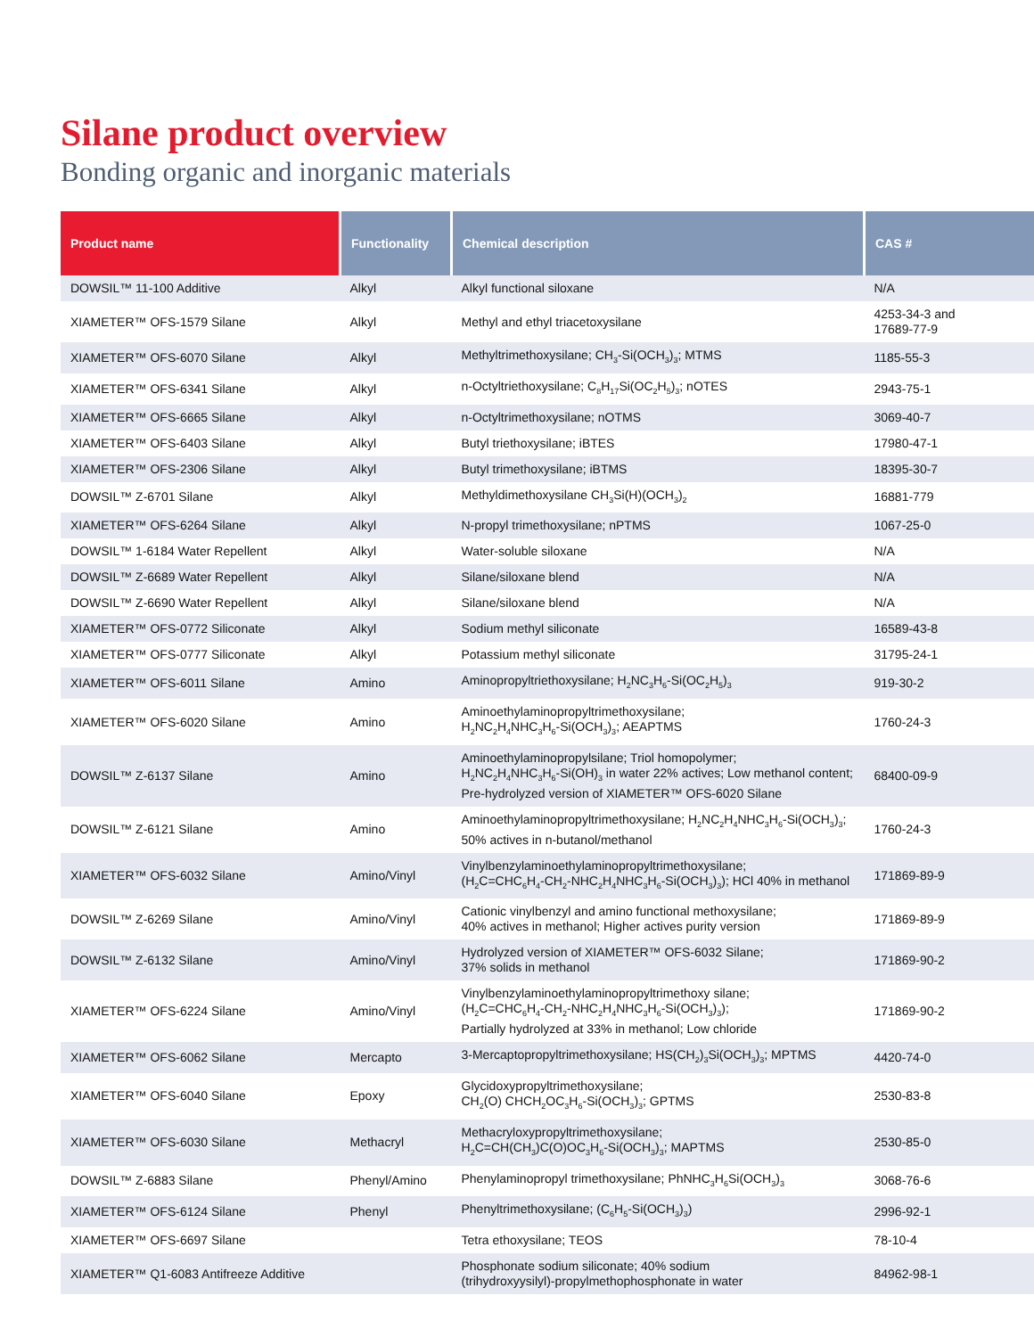Silane product overview
Bonding organic and inorganic materials
| Product name | Functionality | Chemical description | CAS # |
| --- | --- | --- | --- |
| DOWSIL™ 11-100 Additive | Alkyl | Alkyl functional siloxane | N/A |
| XIAMETER™ OFS-1579 Silane | Alkyl | Methyl and ethyl triacetoxysilane | 4253-34-3 and 17689-77-9 |
| XIAMETER™ OFS-6070 Silane | Alkyl | Methyltrimethoxysilane; CH<sub>3</sub>-Si(OCH<sub>3</sub>)<sub>3</sub>; MTMS | 1185-55-3 |
| XIAMETER™ OFS-6341 Silane | Alkyl | n-Octyltriethoxysilane; C<sub>8</sub>H<sub>17</sub>Si(OC<sub>2</sub>H<sub>5</sub>)<sub>3</sub>; nOTES | 2943-75-1 |
| XIAMETER™ OFS-6665 Silane | Alkyl | n-Octyltrimethoxysilane; nOTMS | 3069-40-7 |
| XIAMETER™ OFS-6403 Silane | Alkyl | Butyl triethoxysilane; iBTES | 17980-47-1 |
| XIAMETER™ OFS-2306 Silane | Alkyl | Butyl trimethoxysilane; iBTMS | 18395-30-7 |
| DOWSIL™ Z-6701 Silane | Alkyl | Methyldimethoxysilane CH<sub>3</sub>Si(H)(OCH<sub>3</sub>)<sub>2</sub> | 16881-779 |
| XIAMETER™ OFS-6264 Silane | Alkyl | N-propyl trimethoxysilane; nPTMS | 1067-25-0 |
| DOWSIL™ 1-6184 Water Repellent | Alkyl | Water-soluble siloxane | N/A |
| DOWSIL™ Z-6689 Water Repellent | Alkyl | Silane/siloxane blend | N/A |
| DOWSIL™ Z-6690 Water Repellent | Alkyl | Silane/siloxane blend | N/A |
| XIAMETER™ OFS-0772 Siliconate | Alkyl | Sodium methyl siliconate | 16589-43-8 |
| XIAMETER™ OFS-0777 Siliconate | Alkyl | Potassium methyl siliconate | 31795-24-1 |
| XIAMETER™ OFS-6011 Silane | Amino | Aminopropyltriethoxysilane; H<sub>2</sub>NC<sub>3</sub>H<sub>6</sub>-Si(OC<sub>2</sub>H<sub>5</sub>)<sub>3</sub> | 919-30-2 |
| XIAMETER™ OFS-6020 Silane | Amino | Aminoethylaminopropyltrimethoxysilane; H<sub>2</sub>NC<sub>2</sub>H<sub>4</sub>NHC<sub>3</sub>H<sub>6</sub>-Si(OCH<sub>3</sub>)<sub>3</sub>; AEAPTMS | 1760-24-3 |
| DOWSIL™ Z-6137 Silane | Amino | Aminoethylaminopropylsilane; Triol homopolymer; H<sub>2</sub>NC<sub>2</sub>H<sub>4</sub>NHC<sub>3</sub>H<sub>6</sub>-Si(OH)<sub>3</sub> in water 22% actives; Low methanol content; Pre-hydrolyzed version of XIAMETER™ OFS-6020 Silane | 68400-09-9 |
| DOWSIL™ Z-6121 Silane | Amino | Aminoethylaminopropyltrimethoxysilane; H<sub>2</sub>NC<sub>2</sub>H<sub>4</sub>NHC<sub>3</sub>H<sub>6</sub>-Si(OCH<sub>3</sub>)<sub>3</sub>; 50% actives in n-butanol/methanol | 1760-24-3 |
| XIAMETER™ OFS-6032 Silane | Amino/Vinyl | Vinylbenzylaminoethylaminopropyltrimethoxysilane; (H<sub>2</sub>C=CHC<sub>6</sub>H<sub>4</sub>-CH<sub>2</sub>-NHC<sub>2</sub>H<sub>4</sub>NHC<sub>3</sub>H<sub>6</sub>-Si(OCH<sub>3</sub>)<sub>3</sub>); HCl 40% in methanol | 171869-89-9 |
| DOWSIL™ Z-6269 Silane | Amino/Vinyl | Cationic vinylbenzyl and amino functional methoxysilane; 40% actives in methanol; Higher actives purity version | 171869-89-9 |
| DOWSIL™ Z-6132 Silane | Amino/Vinyl | Hydrolyzed version of XIAMETER™ OFS-6032 Silane; 37% solids in methanol | 171869-90-2 |
| XIAMETER™ OFS-6224 Silane | Amino/Vinyl | Vinylbenzylaminoethylaminopropyltrimethoxy silane; (H<sub>2</sub>C=CHC<sub>6</sub>H<sub>4</sub>-CH<sub>2</sub>-NHC<sub>2</sub>H<sub>4</sub>NHC<sub>3</sub>H<sub>6</sub>-Si(OCH<sub>3</sub>)<sub>3</sub>); Partially hydrolyzed at 33% in methanol; Low chloride | 171869-90-2 |
| XIAMETER™ OFS-6062 Silane | Mercapto | 3-Mercaptopropyltrimethoxysilane; HS(CH<sub>2</sub>)<sub>3</sub>Si(OCH<sub>3</sub>)<sub>3</sub>; MPTMS | 4420-74-0 |
| XIAMETER™ OFS-6040 Silane | Epoxy | Glycidoxypropyltrimethoxysilane; CH<sub>2</sub>(O) CHCH<sub>2</sub>OC<sub>3</sub>H<sub>6</sub>-Si(OCH<sub>3</sub>)<sub>3</sub>; GPTMS | 2530-83-8 |
| XIAMETER™ OFS-6030 Silane | Methacryl | Methacryloxypropyltrimethoxysilane; H<sub>2</sub>C=CH(CH<sub>3</sub>)C(O)OC<sub>3</sub>H<sub>6</sub>-Si(OCH<sub>3</sub>)<sub>3</sub>; MAPTMS | 2530-85-0 |
| DOWSIL™ Z-6883 Silane | Phenyl/Amino | Phenylaminopropyl trimethoxysilane; PhNHC<sub>3</sub>H<sub>6</sub>Si(OCH<sub>3</sub>)<sub>3</sub> | 3068-76-6 |
| XIAMETER™ OFS-6124 Silane | Phenyl | Phenyltrimethoxysilane; (C<sub>6</sub>H<sub>5</sub>-Si(OCH<sub>3</sub>)<sub>3</sub>) | 2996-92-1 |
| XIAMETER™ OFS-6697 Silane | | Tetra ethoxysilane; TEOS | 78-10-4 |
| XIAMETER™ Q1-6083 Antifreeze Additive | | Phosphonate sodium siliconate; 40% sodium (trihydroxyysilyl)-propylmethophosphonate in water | 84962-98-1 |